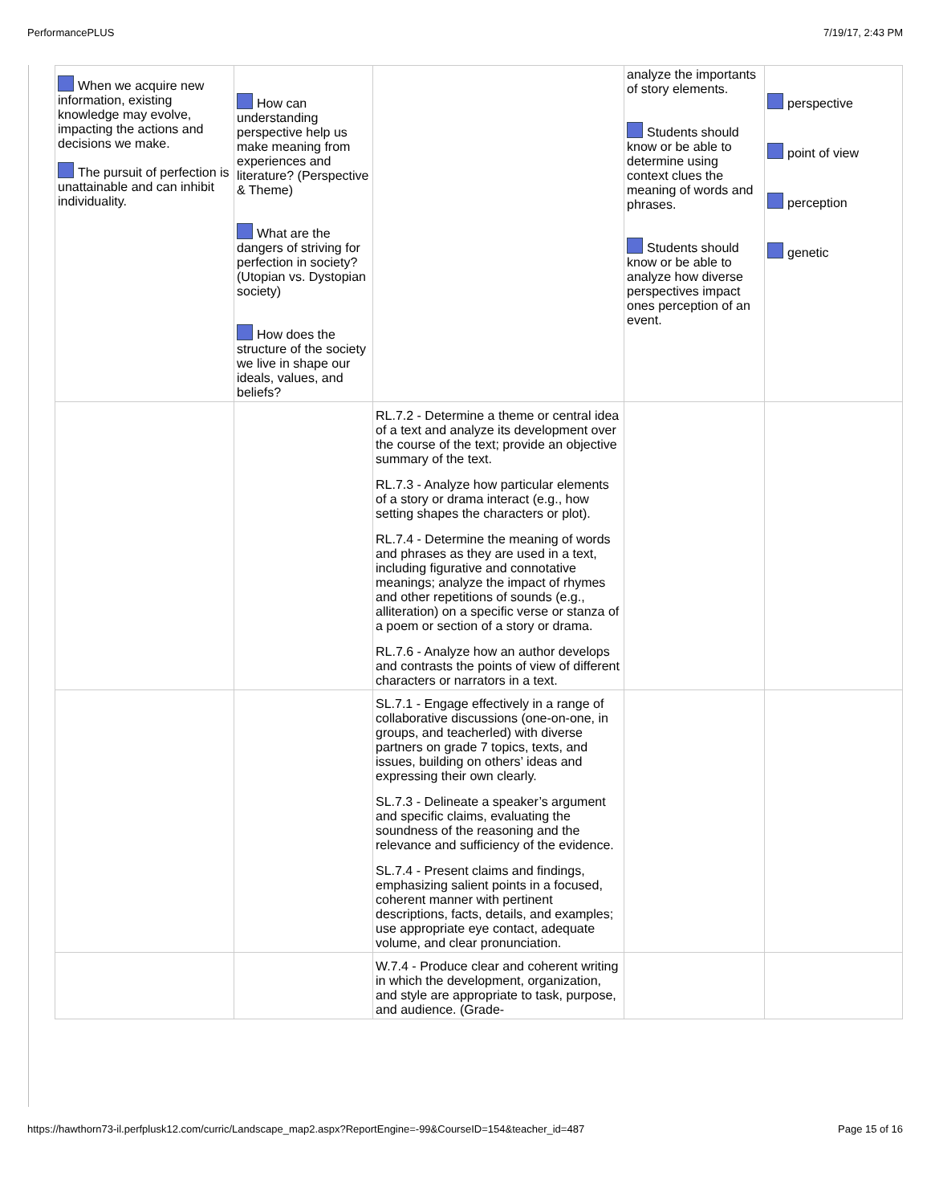PerformancePLUS 7/19/17, 2:43 PM
| When we acquire new information, existing knowledge may evolve, impacting the actions and decisions we make. The pursuit of perfection is unattainable and can inhibit individuality. | How can understanding perspective help us make meaning from experiences and literature? (Perspective & Theme) What are the dangers of striving for perfection in society? (Utopian vs. Dystopian society) How does the structure of the society we live in shape our ideals, values, and beliefs? | | analyze the importants of story elements. Students should know or be able to determine using context clues the meaning of words and phrases. Students should know or be able to analyze how diverse perspectives impact ones perception of an event. | perspective point of view perception genetic |
| | | RL.7.2 - Determine a theme or central idea of a text and analyze its development over the course of the text; provide an objective summary of the text. RL.7.3 - Analyze how particular elements of a story or drama interact (e.g., how setting shapes the characters or plot). RL.7.4 - Determine the meaning of words and phrases as they are used in a text, including figurative and connotative meanings; analyze the impact of rhymes and other repetitions of sounds (e.g., alliteration) on a specific verse or stanza of a poem or section of a story or drama. RL.7.6 - Analyze how an author develops and contrasts the points of view of different characters or narrators in a text. | | |
| | | SL.7.1 - Engage effectively in a range of collaborative discussions (one-on-one, in groups, and teacherled) with diverse partners on grade 7 topics, texts, and issues, building on others’ ideas and expressing their own clearly. SL.7.3 - Delineate a speaker’s argument and specific claims, evaluating the soundness of the reasoning and the relevance and sufficiency of the evidence. SL.7.4 - Present claims and findings, emphasizing salient points in a focused, coherent manner with pertinent descriptions, facts, details, and examples; use appropriate eye contact, adequate volume, and clear pronunciation. | | |
| | | W.7.4 - Produce clear and coherent writing in which the development, organization, and style are appropriate to task, purpose, and audience. (Grade- | | |
https://hawthorn73-il.perfplusk12.com/curric/Landscape_map2.aspx?ReportEngine=-99&CourseID=154&teacher_id=487 Page 15 of 16